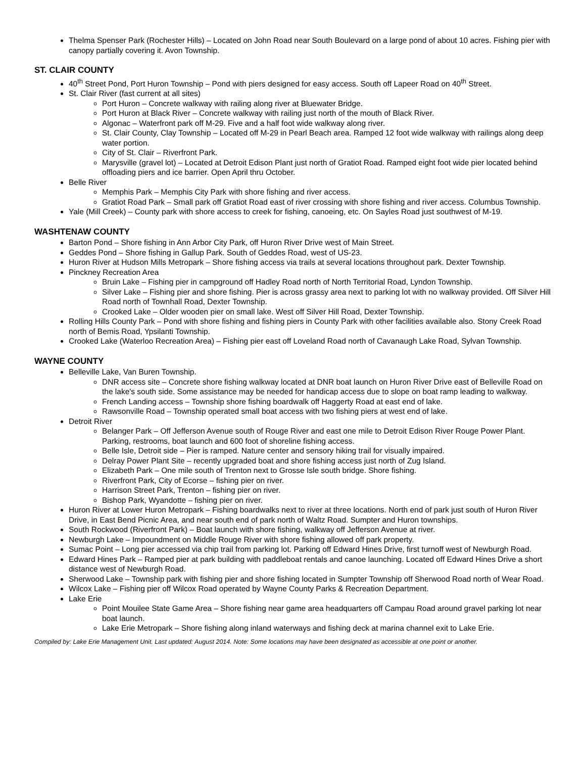Thelma Spenser Park (Rochester Hills) – Located on John Road near South Boulevard on a large pond of about 10 acres. Fishing pier with canopy partially covering it. Avon Township.
ST. CLAIR COUNTY
40<sup>th</sup> Street Pond, Port Huron Township – Pond with piers designed for easy access. South off Lapeer Road on 40<sup>th</sup> Street.
St. Clair River (fast current at all sites)
Port Huron – Concrete walkway with railing along river at Bluewater Bridge.
Port Huron at Black River – Concrete walkway with railing just north of the mouth of Black River.
Algonac – Waterfront park off M-29. Five and a half foot wide walkway along river.
St. Clair County, Clay Township – Located off M-29 in Pearl Beach area. Ramped 12 foot wide walkway with railings along deep water portion.
City of St. Clair – Riverfront Park.
Marysville (gravel lot) – Located at Detroit Edison Plant just north of Gratiot Road. Ramped eight foot wide pier located behind offloading piers and ice barrier. Open April thru October.
Belle River
Memphis Park – Memphis City Park with shore fishing and river access.
Gratiot Road Park – Small park off Gratiot Road east of river crossing with shore fishing and river access. Columbus Township.
Yale (Mill Creek) – County park with shore access to creek for fishing, canoeing, etc. On Sayles Road just southwest of M-19.
WASHTENAW COUNTY
Barton Pond – Shore fishing in Ann Arbor City Park, off Huron River Drive west of Main Street.
Geddes Pond – Shore fishing in Gallup Park. South of Geddes Road, west of US-23.
Huron River at Hudson Mills Metropark – Shore fishing access via trails at several locations throughout park. Dexter Township.
Pinckney Recreation Area
Bruin Lake – Fishing pier in campground off Hadley Road north of North Territorial Road, Lyndon Township.
Silver Lake – Fishing pier and shore fishing. Pier is across grassy area next to parking lot with no walkway provided. Off Silver Hill Road north of Townhall Road, Dexter Township.
Crooked Lake – Older wooden pier on small lake. West off Silver Hill Road, Dexter Township.
Rolling Hills County Park – Pond with shore fishing and fishing piers in County Park with other facilities available also. Stony Creek Road north of Bemis Road, Ypsilanti Township.
Crooked Lake (Waterloo Recreation Area) – Fishing pier east off Loveland Road north of Cavanaugh Lake Road, Sylvan Township.
WAYNE COUNTY
Belleville Lake, Van Buren Township.
DNR access site – Concrete shore fishing walkway located at DNR boat launch on Huron River Drive east of Belleville Road on the lake's south side. Some assistance may be needed for handicap access due to slope on boat ramp leading to walkway.
French Landing access – Township shore fishing boardwalk off Haggerty Road at east end of lake.
Rawsonville Road – Township operated small boat access with two fishing piers at west end of lake.
Detroit River
Belanger Park – Off Jefferson Avenue south of Rouge River and east one mile to Detroit Edison River Rouge Power Plant. Parking, restrooms, boat launch and 600 foot of shoreline fishing access.
Belle Isle, Detroit side – Pier is ramped. Nature center and sensory hiking trail for visually impaired.
Delray Power Plant Site – recently upgraded boat and shore fishing access just north of Zug Island.
Elizabeth Park – One mile south of Trenton next to Grosse Isle south bridge. Shore fishing.
Riverfront Park, City of Ecorse – fishing pier on river.
Harrison Street Park, Trenton – fishing pier on river.
Bishop Park, Wyandotte – fishing pier on river.
Huron River at Lower Huron Metropark – Fishing boardwalks next to river at three locations. North end of park just south of Huron River Drive, in East Bend Picnic Area, and near south end of park north of Waltz Road. Sumpter and Huron townships.
South Rockwood (Riverfront Park) – Boat launch with shore fishing, walkway off Jefferson Avenue at river.
Newburgh Lake – Impoundment on Middle Rouge River with shore fishing allowed off park property.
Sumac Point – Long pier accessed via chip trail from parking lot. Parking off Edward Hines Drive, first turnoff west of Newburgh Road.
Edward Hines Park – Ramped pier at park building with paddleboat rentals and canoe launching. Located off Edward Hines Drive a short distance west of Newburgh Road.
Sherwood Lake – Township park with fishing pier and shore fishing located in Sumpter Township off Sherwood Road north of Wear Road.
Wilcox Lake – Fishing pier off Wilcox Road operated by Wayne County Parks & Recreation Department.
Lake Erie
Point Mouilee State Game Area – Shore fishing near game area headquarters off Campau Road around gravel parking lot near boat launch.
Lake Erie Metropark – Shore fishing along inland waterways and fishing deck at marina channel exit to Lake Erie.
Compiled by: Lake Erie Management Unit. Last updated: August 2014. Note: Some locations may have been designated as accessible at one point or another.